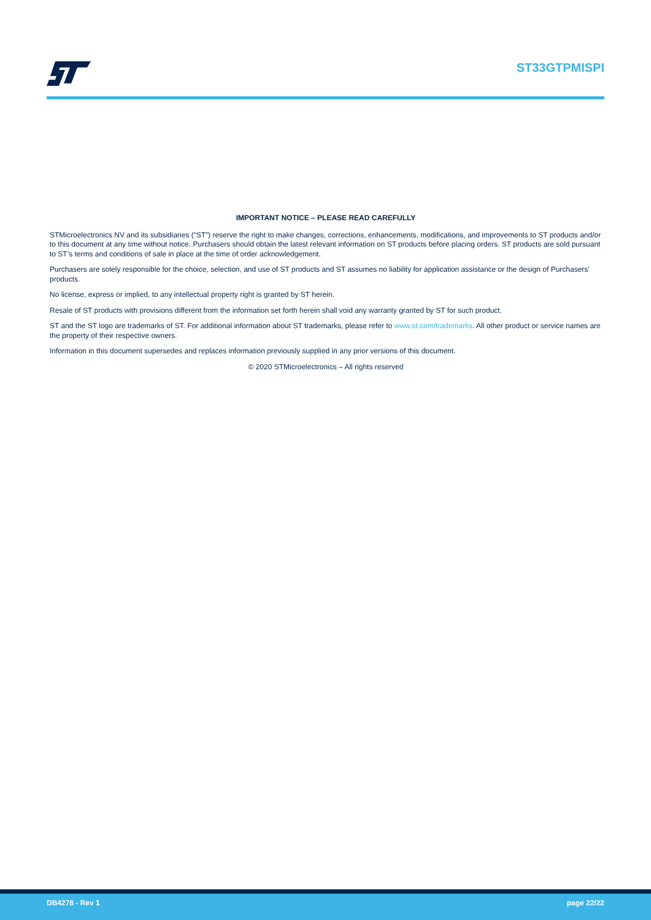ST33GTPMISPI
IMPORTANT NOTICE – PLEASE READ CAREFULLY
STMicroelectronics NV and its subsidiaries (“ST”) reserve the right to make changes, corrections, enhancements, modifications, and improvements to ST products and/or to this document at any time without notice. Purchasers should obtain the latest relevant information on ST products before placing orders. ST products are sold pursuant to ST’s terms and conditions of sale in place at the time of order acknowledgement.
Purchasers are solely responsible for the choice, selection, and use of ST products and ST assumes no liability for application assistance or the design of Purchasers’ products.
No license, express or implied, to any intellectual property right is granted by ST herein.
Resale of ST products with provisions different from the information set forth herein shall void any warranty granted by ST for such product.
ST and the ST logo are trademarks of ST. For additional information about ST trademarks, please refer to www.st.com/trademarks. All other product or service names are the property of their respective owners.
Information in this document supersedes and replaces information previously supplied in any prior versions of this document.
© 2020 STMicroelectronics – All rights reserved
DB4278 - Rev 1 page 22/22